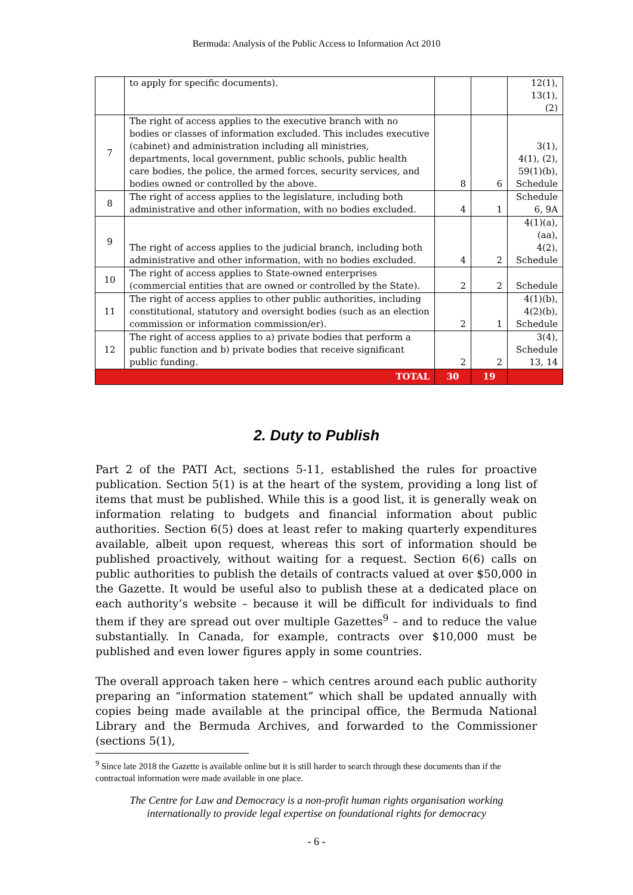Bermuda: Analysis of the Public Access to Information Act 2010
| | to apply for specific documents). | | | 12(1), 13(1), (2) |
| 7 | The right of access applies to the executive branch with no bodies or classes of information excluded. This includes executive (cabinet) and administration including all ministries, departments, local government, public schools, public health care bodies, the police, the armed forces, security services, and bodies owned or controlled by the above. | 8 | 6 | 3(1), 4(1), (2), 59(1)(b), Schedule |
| 8 | The right of access applies to the legislature, including both administrative and other information, with no bodies excluded. | 4 | 1 | Schedule 6, 9A |
| 9 | The right of access applies to the judicial branch, including both administrative and other information, with no bodies excluded. | 4 | 2 | 4(1)(a), (aa), 4(2), Schedule |
| 10 | The right of access applies to State-owned enterprises (commercial entities that are owned or controlled by the State). | 2 | 2 | Schedule |
| 11 | The right of access applies to other public authorities, including constitutional, statutory and oversight bodies (such as an election commission or information commission/er). | 2 | 1 | 4(1)(b), 4(2)(b), Schedule |
| 12 | The right of access applies to a) private bodies that perform a public function and b) private bodies that receive significant public funding. | 2 | 2 | 3(4), Schedule 13, 14 |
| TOTAL | | 30 | 19 | |
2. Duty to Publish
Part 2 of the PATI Act, sections 5-11, established the rules for proactive publication. Section 5(1) is at the heart of the system, providing a long list of items that must be published. While this is a good list, it is generally weak on information relating to budgets and financial information about public authorities. Section 6(5) does at least refer to making quarterly expenditures available, albeit upon request, whereas this sort of information should be published proactively, without waiting for a request. Section 6(6) calls on public authorities to publish the details of contracts valued at over $50,000 in the Gazette. It would be useful also to publish these at a dedicated place on each authority’s website – because it will be difficult for individuals to find them if they are spread out over multiple Gazettes<sup>9</sup> – and to reduce the value substantially. In Canada, for example, contracts over $10,000 must be published and even lower figures apply in some countries.
The overall approach taken here – which centres around each public authority preparing an “information statement” which shall be updated annually with copies being made available at the principal office, the Bermuda National Library and the Bermuda Archives, and forwarded to the Commissioner (sections 5(1),
<sup>9</sup> Since late 2018 the Gazette is available online but it is still harder to search through these documents than if the contractual information were made available in one place.
The Centre for Law and Democracy is a non-profit human rights organisation working
internationally to provide legal expertise on foundational rights for democracy
- 6 -